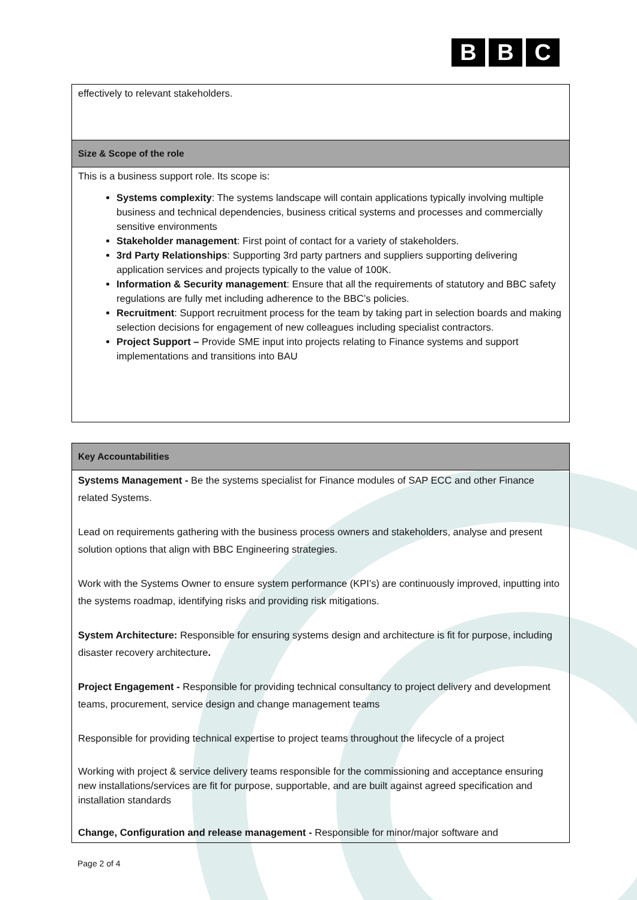B B C
| effectively to relevant stakeholders. |
| Size & Scope of the role |
| This is a business support role. Its scope is: Systems complexity : The systems landscape will contain applications typically involving multiple business and technical dependencies, business critical systems and processes and commercially sensitive environments Stakeholder management : First point of contact for a variety of stakeholders. 3rd Party Relationships : Supporting 3rd party partners and suppliers supporting delivering application services and projects typically to the value of 100K. Information & Security management : Ensure that all the requirements of statutory and BBC safety regulations are fully met including adherence to the BBC’s policies. Recruitment : Support recruitment process for the team by taking part in selection boards and making selection decisions for engagement of new colleagues including specialist contractors. Project Support – Provide SME input into projects relating to Finance systems and support implementations and transitions into BAU |
| Key Accountabilities |
| --- |
| Systems Management - Be the systems specialist for Finance modules of SAP ECC and other Finance related Systems. Lead on requirements gathering with the business process owners and stakeholders, analyse and present solution options that align with BBC Engineering strategies. Work with the Systems Owner to ensure system performance (KPI’s) are continuously improved, inputting into the systems roadmap, identifying risks and providing risk mitigations. System Architecture: Responsible for ensuring systems design and architecture is fit for purpose, including disaster recovery architecture . Project Engagement - Responsible for providing technical consultancy to project delivery and development teams, procurement, service design and change management teams Responsible for providing technical expertise to project teams throughout the lifecycle of a project Working with project & service delivery teams responsible for the commissioning and acceptance ensuring new installations/services are fit for purpose, supportable, and are built against agreed specification and installation standards Change, Configuration and release management - Responsible for minor/major software and |
Page 2 of 4